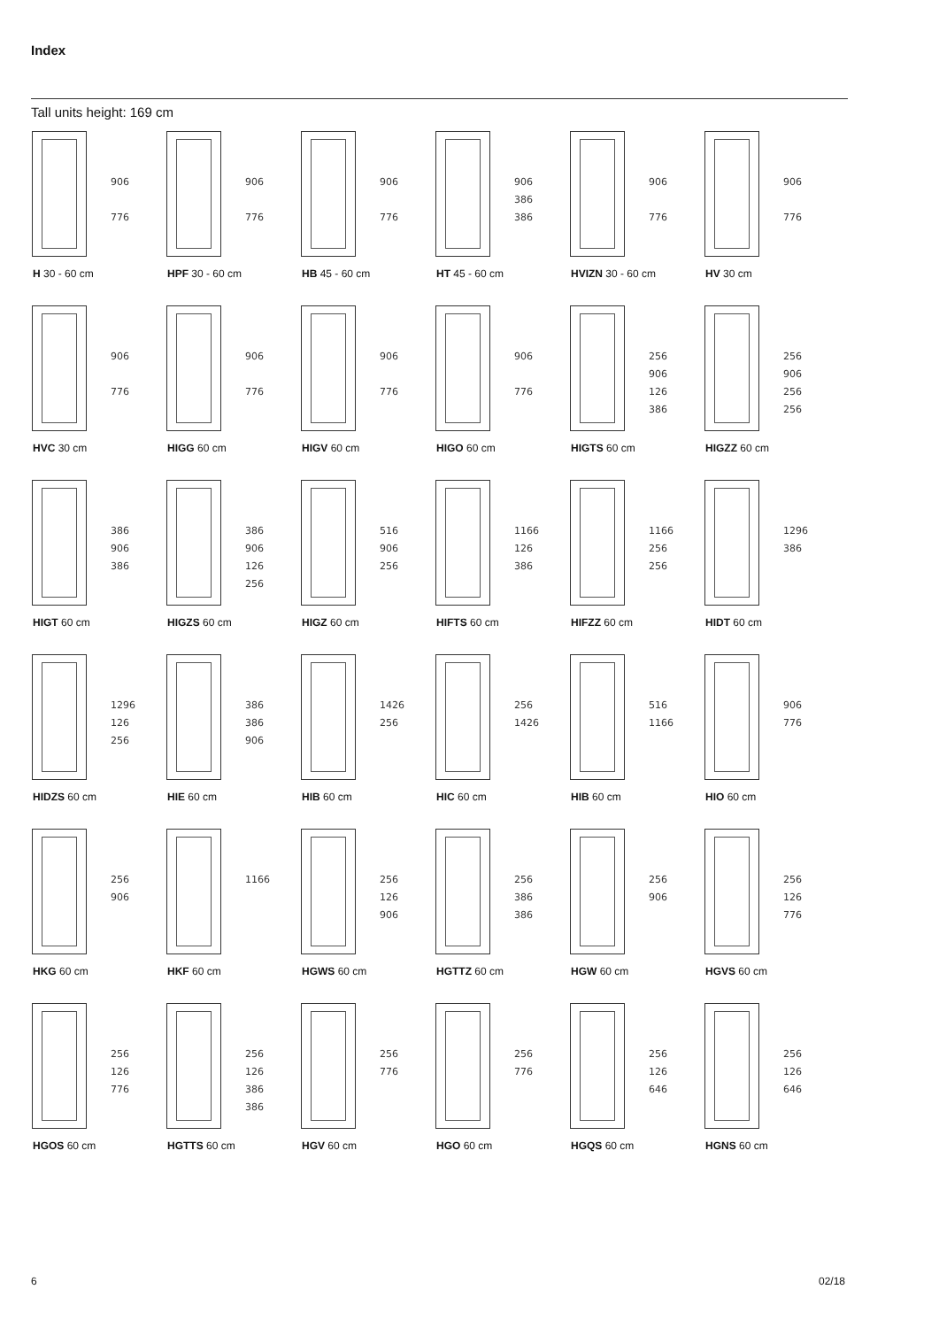Index
Tall units height: 169 cm
906
776
H 30 - 60 cm
906
776
HPF 30 - 60 cm
906
776
HB 45 - 60 cm
906
386
386
HT 45 - 60 cm
906
776
HVIZN 30 - 60 cm
906
776
HV 30 cm
906
776
HVC 30 cm
906
776
HIGG 60 cm
906
776
HIGV 60 cm
906
776
HIGO 60 cm
256
906
126
386
HIGTS 60 cm
256
906
256
256
HIGZZ 60 cm
386
906
386
HIGT 60 cm
386
906
126
256
HIGZS 60 cm
516
906
256
HIGZ 60 cm
1166
126
386
HIFTS 60 cm
1166
256
256
HIFZZ 60 cm
1296
386
HIDT 60 cm
1296
126
256
HIDZS 60 cm
386
386
906
HIE 60 cm
1426
256
HIB 60 cm
256
1426
HIC 60 cm
516
1166
HIB 60 cm
906
776
HIO 60 cm
256
906
HKG 60 cm
1166
HKF 60 cm
256
126
906
HGWS 60 cm
256
386
386
HGTTZ 60 cm
256
906
HGW 60 cm
256
126
776
HGVS 60 cm
256
126
776
HGOS 60 cm
256
126
386
386
HGTTS 60 cm
256
776
HGV 60 cm
256
776
HGO 60 cm
256
126
646
HGQS 60 cm
256
126
646
HGNS 60 cm
6 02/18